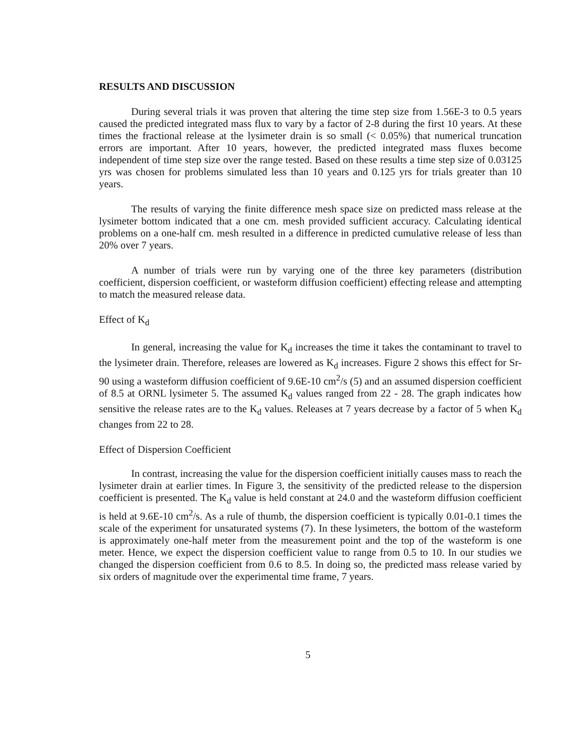RESULTS AND DISCUSSION
During several trials it was proven that altering the time step size from 1.56E-3 to 0.5 years caused the predicted integrated mass flux to vary by a factor of 2-8 during the first 10 years. At these times the fractional release at the lysimeter drain is so small (< 0.05%) that numerical truncation errors are important. After 10 years, however, the predicted integrated mass fluxes become independent of time step size over the range tested. Based on these results a time step size of 0.03125 yrs was chosen for problems simulated less than 10 years and 0.125 yrs for trials greater than 10 years.
The results of varying the finite difference mesh space size on predicted mass release at the lysimeter bottom indicated that a one cm. mesh provided sufficient accuracy. Calculating identical problems on a one-half cm. mesh resulted in a difference in predicted cumulative release of less than 20% over 7 years.
A number of trials were run by varying one of the three key parameters (distribution coefficient, dispersion coefficient, or wasteform diffusion coefficient) effecting release and attempting to match the measured release data.
Effect of K<sub>d</sub>
In general, increasing the value for K<sub>d</sub> increases the time it takes the contaminant to travel to the lysimeter drain. Therefore, releases are lowered as K<sub>d</sub> increases. Figure 2 shows this effect for Sr-90 using a wasteform diffusion coefficient of 9.6E-10 cm<sup>2</sup>/s (5) and an assumed dispersion coefficient of 8.5 at ORNL lysimeter 5. The assumed K<sub>d</sub> values ranged from 22 - 28. The graph indicates how sensitive the release rates are to the K<sub>d</sub> values. Releases at 7 years decrease by a factor of 5 when K<sub>d</sub> changes from 22 to 28.
Effect of Dispersion Coefficient
In contrast, increasing the value for the dispersion coefficient initially causes mass to reach the lysimeter drain at earlier times. In Figure 3, the sensitivity of the predicted release to the dispersion coefficient is presented. The K<sub>d</sub> value is held constant at 24.0 and the wasteform diffusion coefficient is held at 9.6E-10 cm<sup>2</sup>/s. As a rule of thumb, the dispersion coefficient is typically 0.01-0.1 times the scale of the experiment for unsaturated systems (7). In these lysimeters, the bottom of the wasteform is approximately one-half meter from the measurement point and the top of the wasteform is one meter. Hence, we expect the dispersion coefficient value to range from 0.5 to 10. In our studies we changed the dispersion coefficient from 0.6 to 8.5. In doing so, the predicted mass release varied by six orders of magnitude over the experimental time frame, 7 years.
5